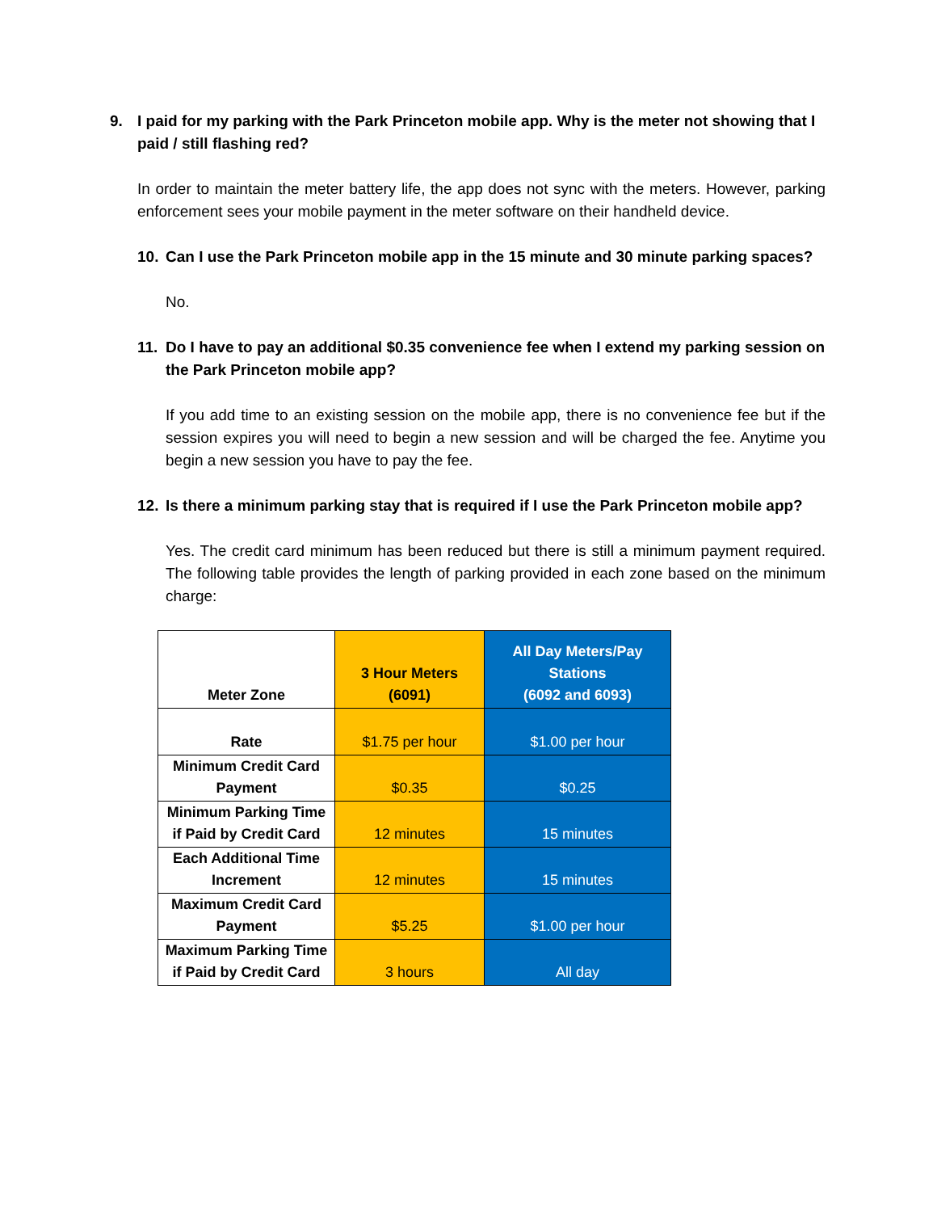9. I paid for my parking with the Park Princeton mobile app. Why is the meter not showing that I paid / still flashing red?
In order to maintain the meter battery life, the app does not sync with the meters. However, parking enforcement sees your mobile payment in the meter software on their handheld device.
10. Can I use the Park Princeton mobile app in the 15 minute and 30 minute parking spaces?
No.
11. Do I have to pay an additional $0.35 convenience fee when I extend my parking session on the Park Princeton mobile app?
If you add time to an existing session on the mobile app, there is no convenience fee but if the session expires you will need to begin a new session and will be charged the fee. Anytime you begin a new session you have to pay the fee.
12. Is there a minimum parking stay that is required if I use the Park Princeton mobile app?
Yes. The credit card minimum has been reduced but there is still a minimum payment required. The following table provides the length of parking provided in each zone based on the minimum charge:
| Meter Zone | 3 Hour Meters (6091) | All Day Meters/Pay Stations (6092 and 6093) |
| --- | --- | --- |
| Rate | $1.75 per hour | $1.00 per hour |
| Minimum Credit Card Payment | $0.35 | $0.25 |
| Minimum Parking Time if Paid by Credit Card | 12 minutes | 15 minutes |
| Each Additional Time Increment | 12 minutes | 15 minutes |
| Maximum Credit Card Payment | $5.25 | $1.00 per hour |
| Maximum Parking Time if Paid by Credit Card | 3 hours | All day |